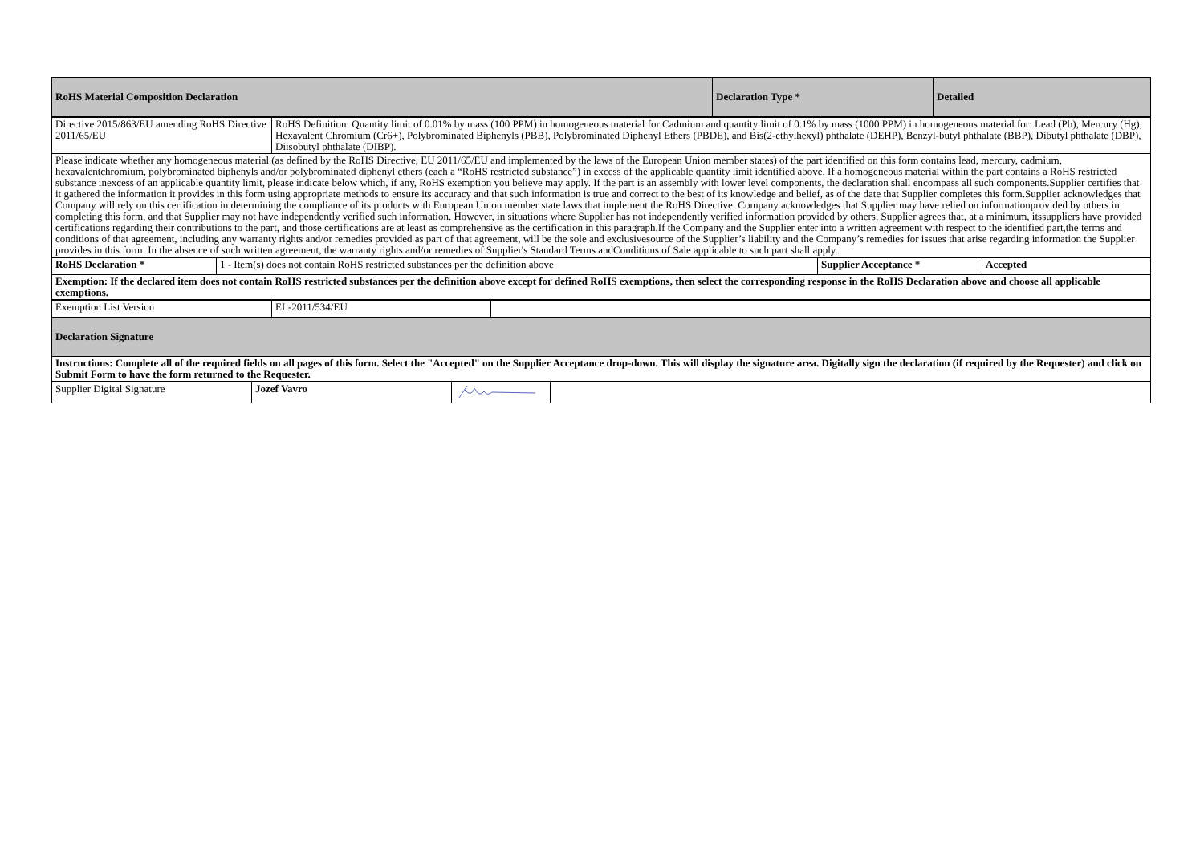| RoHS Material Composition Declaration | Declaration Type * | Detailed |
| Directive 2015/863/EU amending RoHS Directive 2011/65/EU | RoHS Definition: Quantity limit of 0.01% by mass (100 PPM) in homogeneous material for Cadmium and quantity limit of 0.1% by mass (1000 PPM) in homogeneous material for: Lead (Pb), Mercury (Hg), Hexavalent Chromium (Cr6+), Polybrominated Biphenyls (PBB), Polybrominated Diphenyl Ethers (PBDE), and Bis(2-ethylhexyl) phthalate (DEHP), Benzyl-butyl phthalate (BBP), Dibutyl phthalate (DBP), Diisobutyl phthalate (DIBP). |
| Please indicate whether any homogeneous material (as defined by the RoHS Directive, EU 2011/65/EU and implemented by the laws of the European Union member states) of the part identified on this form contains lead, mercury, cadmium, hexavalentchromium, polybrominated biphenyls and/or polybrominated diphenyl ethers (each a “RoHS restricted substance”) in excess of the applicable quantity limit identified above. If a homogeneous material within the part contains a RoHS restricted substance inexcess of an applicable quantity limit, please indicate below which, if any, RoHS exemption you believe may apply. If the part is an assembly with lower level components, the declaration shall encompass all such components.Supplier certifies that it gathered the information it provides in this form using appropriate methods to ensure its accuracy and that such information is true and correct to the best of its knowledge and belief, as of the date that Supplier completes this form.Supplier acknowledges that Company will rely on this certification in determining the compliance of its products with European Union member state laws that implement the RoHS Directive. Company acknowledges that Supplier may have relied on informationprovided by others in completing this form, and that Supplier may not have independently verified such information. However, in situations where Supplier has not independently verified information provided by others, Supplier agrees that, at a minimum, itssuppliers have provided certifications regarding their contributions to the part, and those certifications are at least as comprehensive as the certification in this paragraph.If the Company and the Supplier enter into a written agreement with respect to the identified part,the terms and conditions of that agreement, including any warranty rights and/or remedies provided as part of that agreement, will be the sole and exclusivesource of the Supplier’s liability and the Company’s remedies for issues that arise regarding information the Supplier provides in this form. In the absence of such written agreement, the warranty rights and/or remedies of Supplier's Standard Terms andConditions of Sale applicable to such part shall apply. | |
| RoHS Declaration * | 1 - Item(s) does not contain RoHS restricted substances per the definition above | Supplier Acceptance * | Accepted |
| Exemption: If the declared item does not contain RoHS restricted substances per the definition above except for defined RoHS exemptions, then select the corresponding response in the RoHS Declaration above and choose all applicable exemptions. | | | |
| Exemption List Version | EL-2011/534/EU | |
| Declaration Signature | | |
| Instructions: Complete all of the required fields on all pages of this form. Select the "Accepted" on the Supplier Acceptance drop-down. This will display the signature area. Digitally sign the declaration (if required by the Requester) and click on Submit Form to have the form returned to the Requester. | | |
| Supplier Digital Signature | Jozef Vavro | | |